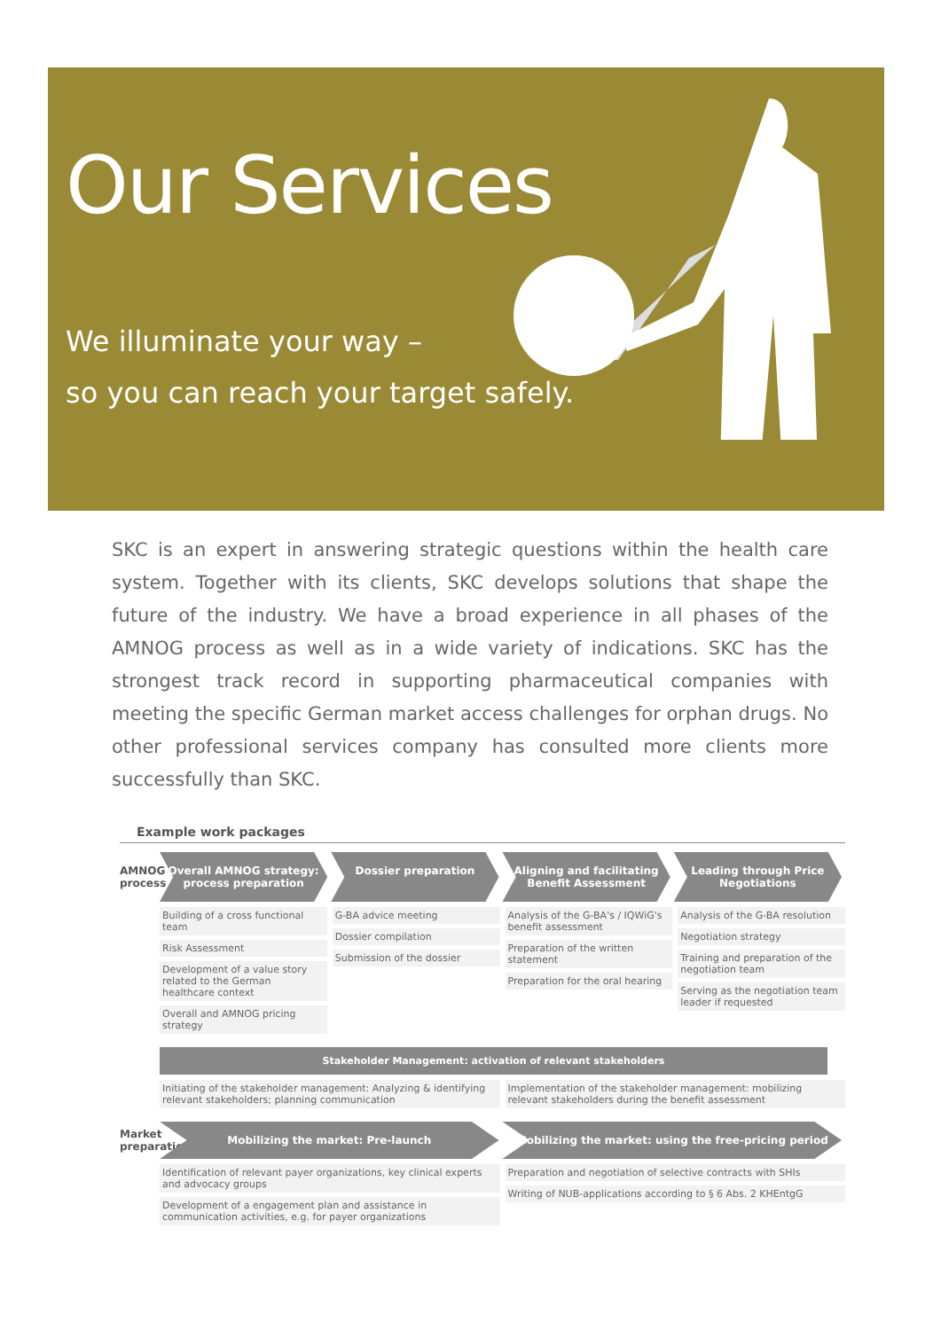Our Services
We illuminate your way –
so you can reach your target safely.
SKC is an expert in answering strategic questions within the health care system. Together with its clients, SKC develops solutions that shape the future of the industry. We have a broad experience in all phases of the AMNOG process as well as in a wide variety of indications. SKC has the strongest track record in supporting pharmaceutical companies with meeting the specific German market access challenges for orphan drugs. No other professional services company has consulted more clients more successfully than SKC.
Example work packages
AMNOG process
Overall AMNOG strategy: process preparation
Dossier preparation Aligning and facilitating Benefit Assessment
Leading through Price Negotiations
Building of a cross functional team
Risk Assessment
Development of a value story related to the German healthcare context
Overall and AMNOG pricing strategy
G-BA advice meeting
Dossier compilation
Submission of the dossier
Analysis of the G-BA's / IQWiG's benefit assessment
Preparation of the written statement
Preparation for the oral hearing
Analysis of the G-BA resolution
Negotiation strategy
Training and preparation of the negotiation team
Serving as the negotiation team leader if requested
Stakeholder Management: activation of relevant stakeholders
Initiating of the stakeholder management: Analyzing & identifying relevant stakeholders; planning communication
Implementation of the stakeholder management: mobilizing relevant stakeholders during the benefit assessment
Market preparation
Mobilizing the market: Pre-launch
Mobilizing the market: using the free-pricing period
Identification of relevant payer organizations, key clinical experts and advocacy groups
Development of a engagement plan and assistance in communication activities, e.g. for payer organizations
Preparation and negotiation of selective contracts with SHIs
Writing of NUB-applications according to § 6 Abs. 2 KHEntgG